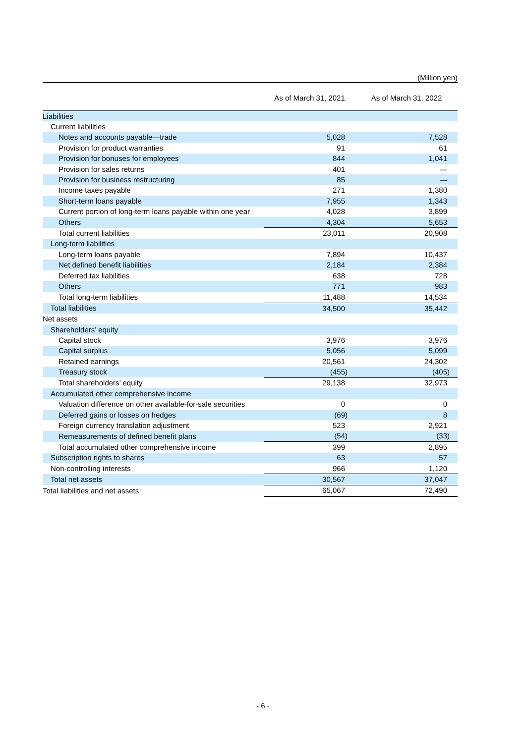(Million yen)
| | As of March 31, 2021 | As of March 31, 2022 |
| --- | --- | --- |
| Liabilities | | |
| Current liabilities | | |
| Notes and accounts payable—trade | 5,028 | 7,528 |
| Provision for product warranties | 91 | 61 |
| Provision for bonuses for employees | 844 | 1,041 |
| Provision for sales returns | 401 | — |
| Provision for business restructuring | 85 | — |
| Income taxes payable | 271 | 1,380 |
| Short-term loans payable | 7,955 | 1,343 |
| Current portion of long-term loans payable within one year | 4,028 | 3,899 |
| Others | 4,304 | 5,653 |
| Total current liabilities | 23,011 | 20,908 |
| Long-term liabilities | | |
| Long-term loans payable | 7,894 | 10,437 |
| Net defined benefit liabilities | 2,184 | 2,384 |
| Deferred tax liabilities | 638 | 728 |
| Others | 771 | 983 |
| Total long-term liabilities | 11,488 | 14,534 |
| Total liabilities | 34,500 | 35,442 |
| Net assets | | |
| Shareholders’ equity | | |
| Capital stock | 3,976 | 3,976 |
| Capital surplus | 5,056 | 5,099 |
| Retained earnings | 20,561 | 24,302 |
| Treasury stock | (455) | (405) |
| Total shareholders’ equity | 29,138 | 32,973 |
| Accumulated other comprehensive income | | |
| Valuation difference on other available-for-sale securities | 0 | 0 |
| Deferred gains or losses on hedges | (69) | 8 |
| Foreign currency translation adjustment | 523 | 2,921 |
| Remeasurements of defined benefit plans | (54) | (33) |
| Total accumulated other comprehensive income | 399 | 2,895 |
| Subscription rights to shares | 63 | 57 |
| Non-controlling interests | 966 | 1,120 |
| Total net assets | 30,567 | 37,047 |
| Total liabilities and net assets | 65,067 | 72,490 |
- 6 -